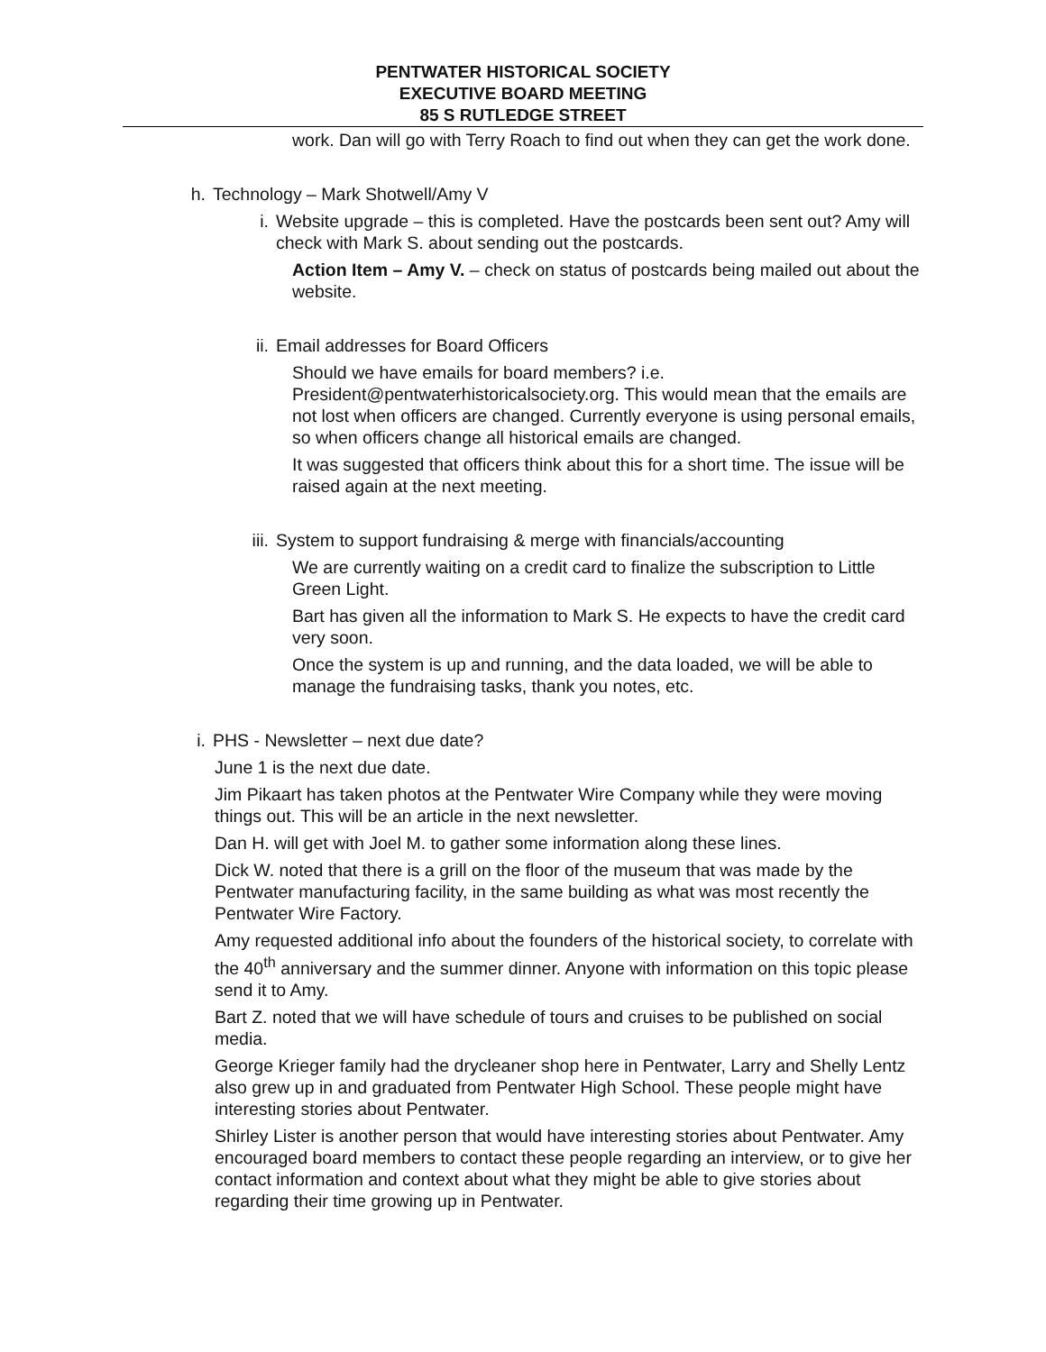PENTWATER HISTORICAL SOCIETY
EXECUTIVE BOARD MEETING
85 S RUTLEDGE STREET
work. Dan will go with Terry Roach to find out when they can get the work done.
h. Technology – Mark Shotwell/Amy V
i. Website upgrade – this is completed. Have the postcards been sent out? Amy will check with Mark S. about sending out the postcards.
Action Item – Amy V. – check on status of postcards being mailed out about the website.
ii. Email addresses for Board Officers
Should we have emails for board members? i.e. President@pentwaterhistoricalsociety.org. This would mean that the emails are not lost when officers are changed. Currently everyone is using personal emails, so when officers change all historical emails are changed.
It was suggested that officers think about this for a short time. The issue will be raised again at the next meeting.
iii. System to support fundraising & merge with financials/accounting
We are currently waiting on a credit card to finalize the subscription to Little Green Light.
Bart has given all the information to Mark S. He expects to have the credit card very soon.
Once the system is up and running, and the data loaded, we will be able to manage the fundraising tasks, thank you notes, etc.
i. PHS - Newsletter – next due date?
June 1 is the next due date.
Jim Pikaart has taken photos at the Pentwater Wire Company while they were moving things out. This will be an article in the next newsletter.
Dan H. will get with Joel M. to gather some information along these lines.
Dick W. noted that there is a grill on the floor of the museum that was made by the Pentwater manufacturing facility, in the same building as what was most recently the Pentwater Wire Factory.
Amy requested additional info about the founders of the historical society, to correlate with the 40<sup>th</sup> anniversary and the summer dinner. Anyone with information on this topic please send it to Amy.
Bart Z. noted that we will have schedule of tours and cruises to be published on social media.
George Krieger family had the drycleaner shop here in Pentwater, Larry and Shelly Lentz also grew up in and graduated from Pentwater High School. These people might have interesting stories about Pentwater.
Shirley Lister is another person that would have interesting stories about Pentwater. Amy encouraged board members to contact these people regarding an interview, or to give her contact information and context about what they might be able to give stories about regarding their time growing up in Pentwater.